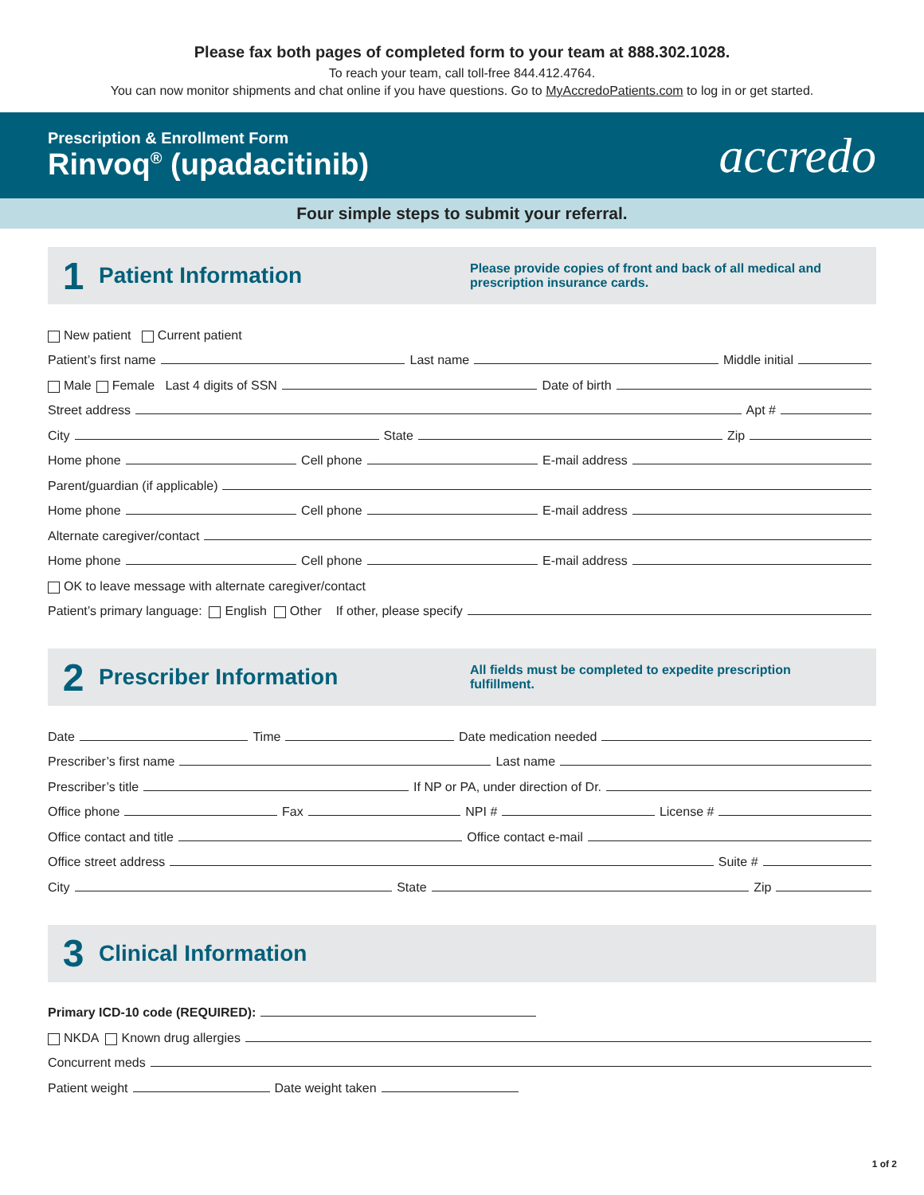Please fax both pages of completed form to your team at 888.302.1028.
To reach your team, call toll-free 844.412.4764.
You can now monitor shipments and chat online if you have questions. Go to MyAccredoPatients.com to log in or get started.
Prescription & Enrollment Form
Rinvoq<sup>®</sup> (upadacitinib)
accredo
Four simple steps to submit your referral.
1 Patient Information Please provide copies of front and back of all medical and prescription insurance cards.
New patient Current patient
Patient’s first name Last name Middle initial
Male Female Last 4 digits of SSN Date of birth
Street address Apt #
City State Zip
Home phone Cell phone E-mail address
Parent/guardian (if applicable)
Home phone Cell phone E-mail address
Alternate caregiver/contact
Home phone Cell phone E-mail address
OK to leave message with alternate caregiver/contact
Patient’s primary language: English Other If other, please specify
2 Prescriber Information All fields must be completed to expedite prescription fulfillment.
Date Time Date medication needed
Prescriber’s first name Last name
Prescriber’s title If NP or PA, under direction of Dr.
Office phone Fax NPI # License #
Office contact and title Office contact e-mail
Office street address Suite #
City State Zip
3 Clinical Information
Primary ICD-10 code (REQUIRED):
NKDA Known drug allergies
Concurrent meds
Patient weight Date weight taken
1 of 2